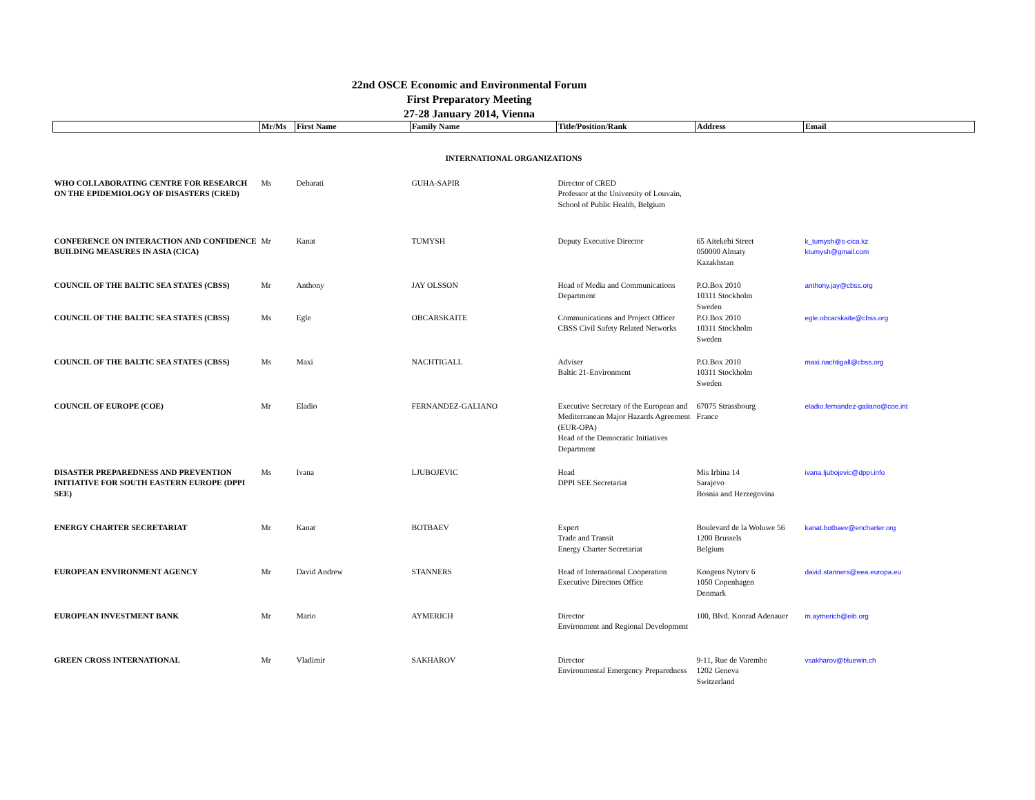22nd OSCE Economic and Environmental Forum
First Preparatory Meeting
27-28 January 2014, Vienna
| | Mr/Ms | First Name | Family Name | Title/Position/Rank | Address | Email |
| --- | --- | --- | --- | --- | --- | --- |
| INTERNATIONAL ORGANIZATIONS | | | | | | |
| WHO COLLABORATING CENTRE FOR RESEARCH ON THE EPIDEMIOLOGY OF DISASTERS (CRED) | Ms | Debarati | GUHA-SAPIR | Director of CRED Professor at the University of Louvain, School of Public Health, Belgium | | |
| CONFERENCE ON INTERACTION AND CONFIDENCE BUILDING MEASURES IN ASIA (CICA) | Mr | Kanat | TUMYSH | Deputy Executive Director | 65 Aitekebi Street 050000 Almaty Kazakhstan | k_tumysh@s-cica.kz ktumysh@gmail.com |
| COUNCIL OF THE BALTIC SEA STATES (CBSS) | Mr | Anthony | JAY OLSSON | Head of Media and Communications Department | P.O.Box 2010 10311 Stockholm Sweden | anthony.jay@cbss.org |
| COUNCIL OF THE BALTIC SEA STATES (CBSS) | Ms | Egle | OBCARSKAITE | Communications and Project Officer CBSS Civil Safety Related Networks | P.O.Box 2010 10311 Stockholm Sweden | egle.obcarskaite@cbss.org |
| COUNCIL OF THE BALTIC SEA STATES (CBSS) | Ms | Maxi | NACHTIGALL | Adviser Baltic 21-Environment | P.O.Box 2010 10311 Stockholm Sweden | maxi.nachtigall@cbss.org |
| COUNCIL OF EUROPE (COE) | Mr | Eladio | FERNANDEZ-GALIANO | Executive Secretary of the European and Mediterranean Major Hazards Agreement (EUR-OPA) Head of the Democratic Initiatives Department | 67075 Strassbourg France | eladio.fernandez-galiano@coe.int |
| DISASTER PREPAREDNESS AND PREVENTION INITIATIVE FOR SOUTH EASTERN EUROPE (DPPI SEE) | Ms | Ivana | LJUBOJEVIC | Head DPPI SEE Secretariat | Mis Irbina 14 Sarajevo Bosnia and Herzegovina | ivana.ljubojevic@dppi.info |
| ENERGY CHARTER SECRETARIAT | Mr | Kanat | BOTBAEV | Expert Trade and Transit Energy Charter Secretariat | Boulevard de la Woluwe 56 1200 Brussels Belgium | kanat.botbaev@encharter.org |
| EUROPEAN ENVIRONMENT AGENCY | Mr | David Andrew | STANNERS | Head of International Cooperation Executive Directors Office | Kongens Nytorv 6 1050 Copenhagen Denmark | david.stanners@eea.europa.eu |
| EUROPEAN INVESTMENT BANK | Mr | Mario | AYMERICH | Director Environment and Regional Development | 100, Blvd. Konrad Adenauer | m.aymerich@eib.org |
| GREEN CROSS INTERNATIONAL | Mr | Vladimir | SAKHAROV | Director Environmental Emergency Preparedness | 9-11, Rue de Varembe 1202 Geneva Switzerland | vsakharov@bluewin.ch |